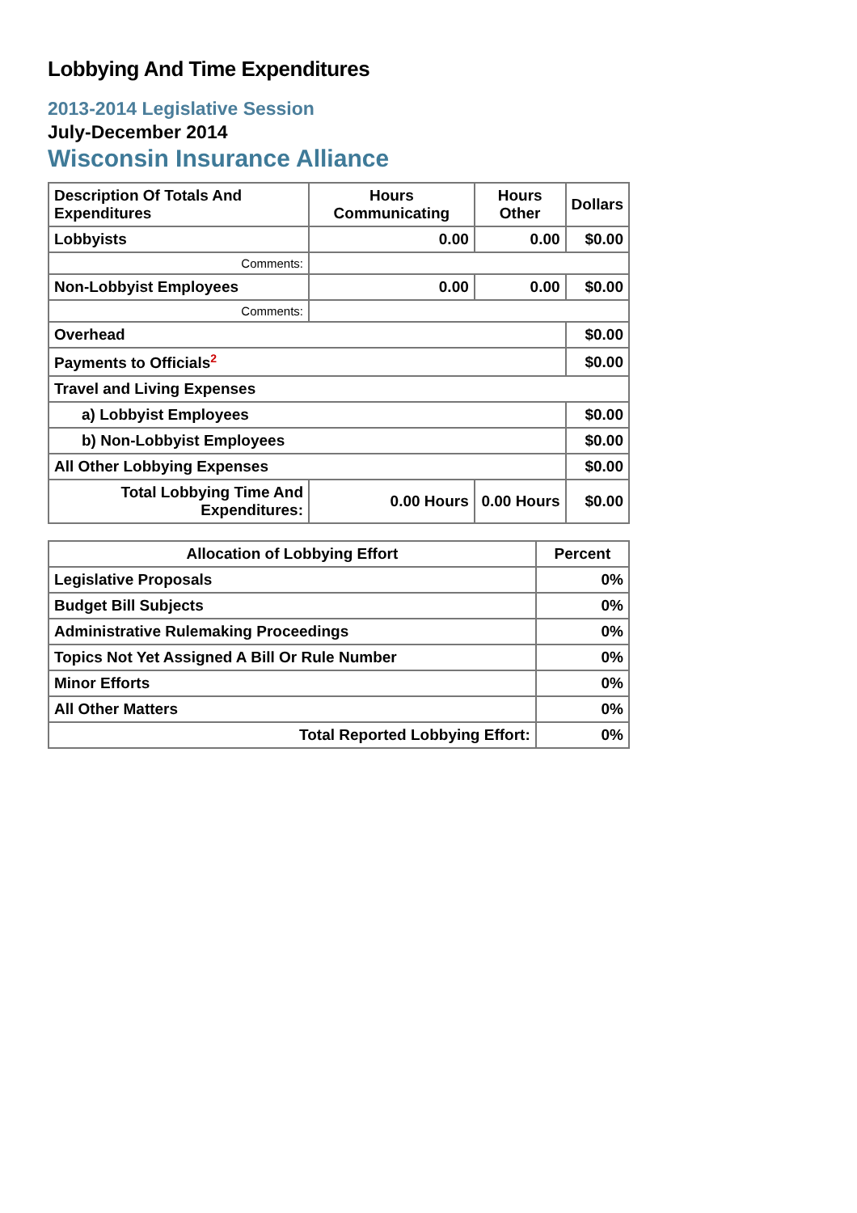Lobbying And Time Expenditures
2013-2014 Legislative Session
July-December 2014
Wisconsin Insurance Alliance
| Description Of Totals And Expenditures | Hours Communicating | Hours Other | Dollars |
| --- | --- | --- | --- |
| Lobbyists | 0.00 | 0.00 | $0.00 |
| Comments: | | | |
| Non-Lobbyist Employees | 0.00 | 0.00 | $0.00 |
| Comments: | | | |
| Overhead | | | $0.00 |
| Payments to Officials<sup>2</sup> | | | $0.00 |
| Travel and Living Expenses | | | |
| a) Lobbyist Employees | | | $0.00 |
| b) Non-Lobbyist Employees | | | $0.00 |
| All Other Lobbying Expenses | | | $0.00 |
| Total Lobbying Time And Expenditures: | 0.00 Hours | 0.00 Hours | $0.00 |
| Allocation of Lobbying Effort | Percent |
| --- | --- |
| Legislative Proposals | 0% |
| Budget Bill Subjects | 0% |
| Administrative Rulemaking Proceedings | 0% |
| Topics Not Yet Assigned A Bill Or Rule Number | 0% |
| Minor Efforts | 0% |
| All Other Matters | 0% |
| Total Reported Lobbying Effort: | 0% |